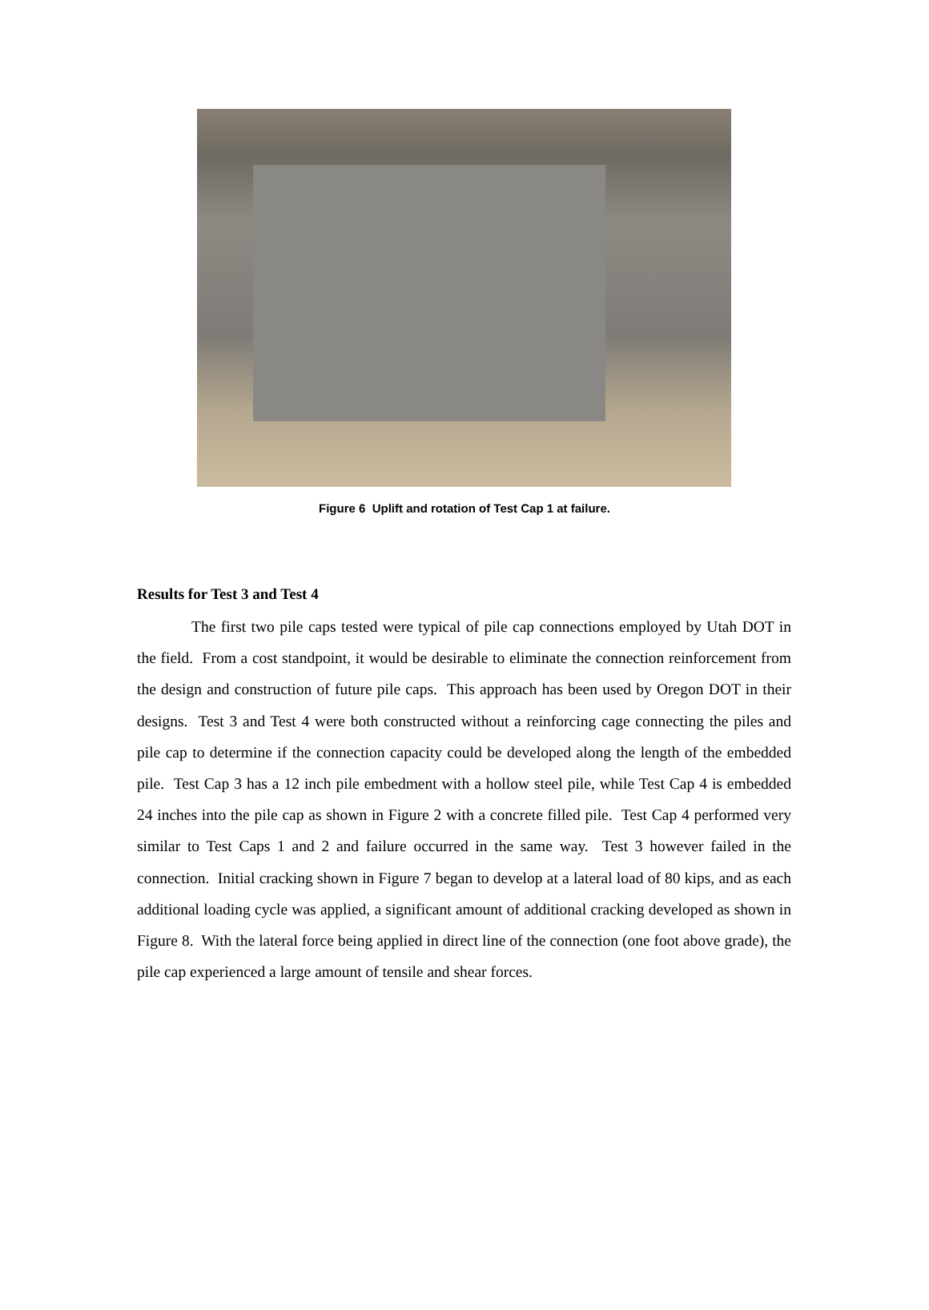Figure 6 Uplift and rotation of Test Cap 1 at failure.
Results for Test 3 and Test 4
The first two pile caps tested were typical of pile cap connections employed by Utah DOT in the field. From a cost standpoint, it would be desirable to eliminate the connection reinforcement from the design and construction of future pile caps. This approach has been used by Oregon DOT in their designs. Test 3 and Test 4 were both constructed without a reinforcing cage connecting the piles and pile cap to determine if the connection capacity could be developed along the length of the embedded pile. Test Cap 3 has a 12 inch pile embedment with a hollow steel pile, while Test Cap 4 is embedded 24 inches into the pile cap as shown in Figure 2 with a concrete filled pile. Test Cap 4 performed very similar to Test Caps 1 and 2 and failure occurred in the same way. Test 3 however failed in the connection. Initial cracking shown in Figure 7 began to develop at a lateral load of 80 kips, and as each additional loading cycle was applied, a significant amount of additional cracking developed as shown in Figure 8. With the lateral force being applied in direct line of the connection (one foot above grade), the pile cap experienced a large amount of tensile and shear forces.